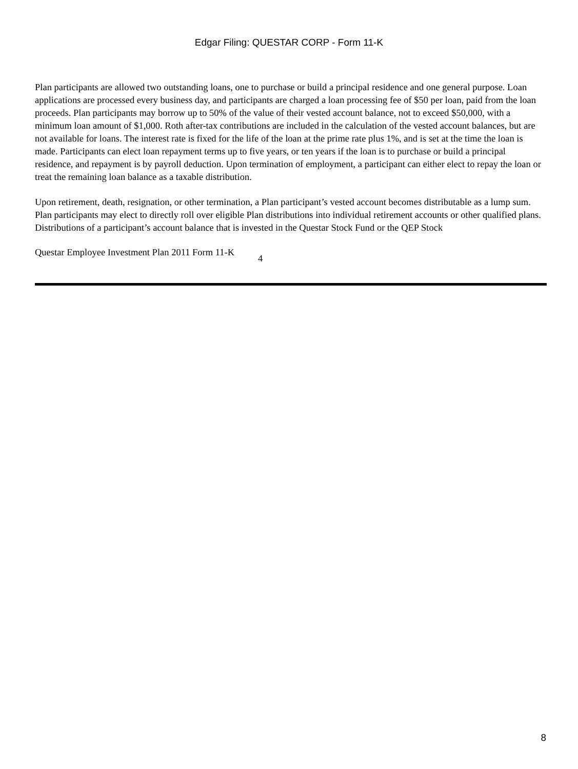Edgar Filing: QUESTAR CORP - Form 11-K
Plan participants are allowed two outstanding loans, one to purchase or build a principal residence and one general purpose. Loan applications are processed every business day, and participants are charged a loan processing fee of $50 per loan, paid from the loan proceeds. Plan participants may borrow up to 50% of the value of their vested account balance, not to exceed $50,000, with a minimum loan amount of $1,000. Roth after-tax contributions are included in the calculation of the vested account balances, but are not available for loans. The interest rate is fixed for the life of the loan at the prime rate plus 1%, and is set at the time the loan is made. Participants can elect loan repayment terms up to five years, or ten years if the loan is to purchase or build a principal residence, and repayment is by payroll deduction. Upon termination of employment, a participant can either elect to repay the loan or treat the remaining loan balance as a taxable distribution.
Upon retirement, death, resignation, or other termination, a Plan participant’s vested account becomes distributable as a lump sum. Plan participants may elect to directly roll over eligible Plan distributions into individual retirement accounts or other qualified plans. Distributions of a participant’s account balance that is invested in the Questar Stock Fund or the QEP Stock
Questar Employee Investment Plan 2011 Form 11-K
4
8